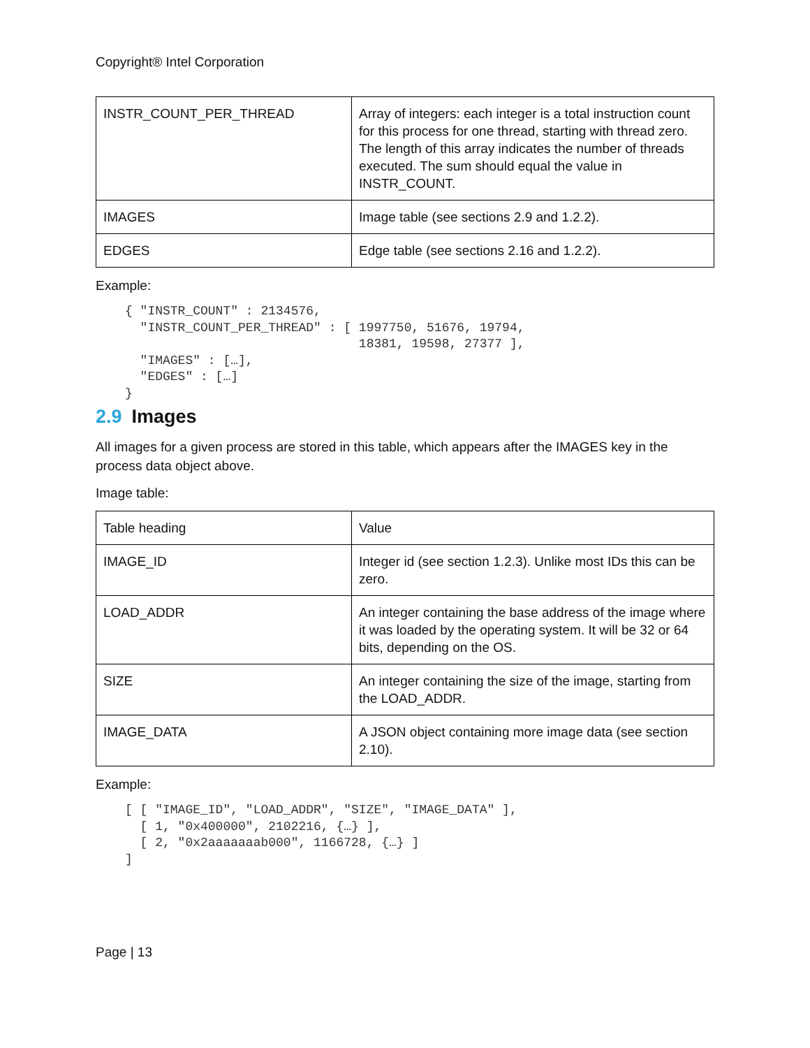Copyright® Intel Corporation
| INSTR_COUNT_PER_THREAD | Array of integers: each integer is a total instruction count for this process for one thread, starting with thread zero. The length of this array indicates the number of threads executed. The sum should equal the value in INSTR_COUNT. |
| IMAGES | Image table (see sections 2.9 and 1.2.2). |
| EDGES | Edge table (see sections 2.16 and 1.2.2). |
Example:
{ "INSTR_COUNT" : 2134576,
  "INSTR_COUNT_PER_THREAD" : [ 1997750, 51676, 19794,
                               18381, 19598, 27377 ],
  "IMAGES" : […],
  "EDGES" : […]
}
2.9 Images
All images for a given process are stored in this table, which appears after the IMAGES key in the process data object above.
Image table:
| Table heading | Value |
| IMAGE_ID | Integer id (see section 1.2.3). Unlike most IDs this can be zero. |
| LOAD_ADDR | An integer containing the base address of the image where it was loaded by the operating system. It will be 32 or 64 bits, depending on the OS. |
| SIZE | An integer containing the size of the image, starting from the LOAD_ADDR. |
| IMAGE_DATA | A JSON object containing more image data (see section 2.10). |
Example:
[ [ "IMAGE_ID", "LOAD_ADDR", "SIZE", "IMAGE_DATA" ],
  [ 1, "0x400000", 2102216, {…} ],
  [ 2, "0x2aaaaaaab000", 1166728, {…} ]
]
Page | 13